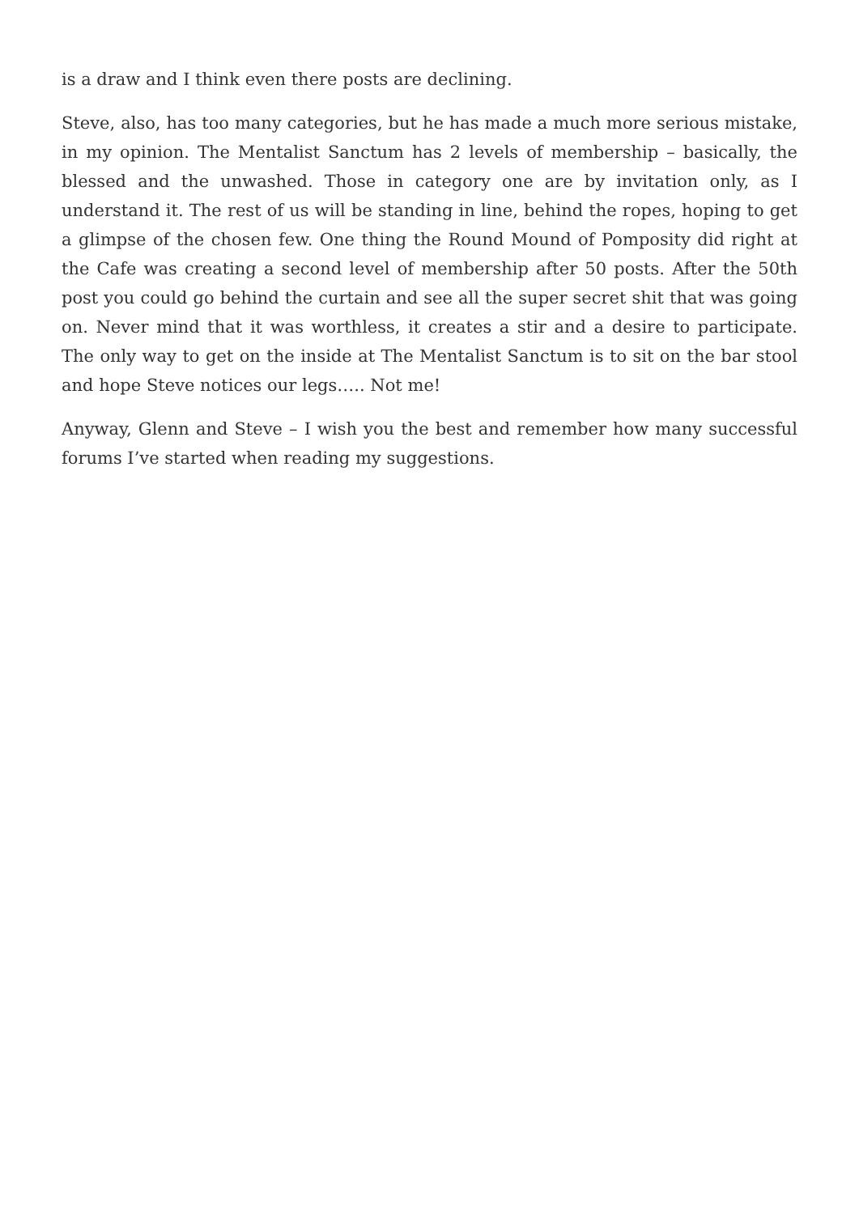is a draw and I think even there posts are declining.
Steve, also, has too many categories, but he has made a much more serious mistake, in my opinion. The Mentalist Sanctum has 2 levels of membership – basically, the blessed and the unwashed. Those in category one are by invitation only, as I understand it. The rest of us will be standing in line, behind the ropes, hoping to get a glimpse of the chosen few. One thing the Round Mound of Pomposity did right at the Cafe was creating a second level of membership after 50 posts. After the 50th post you could go behind the curtain and see all the super secret shit that was going on. Never mind that it was worthless, it creates a stir and a desire to participate. The only way to get on the inside at The Mentalist Sanctum is to sit on the bar stool and hope Steve notices our legs….. Not me!
Anyway, Glenn and Steve – I wish you the best and remember how many successful forums I’ve started when reading my suggestions.